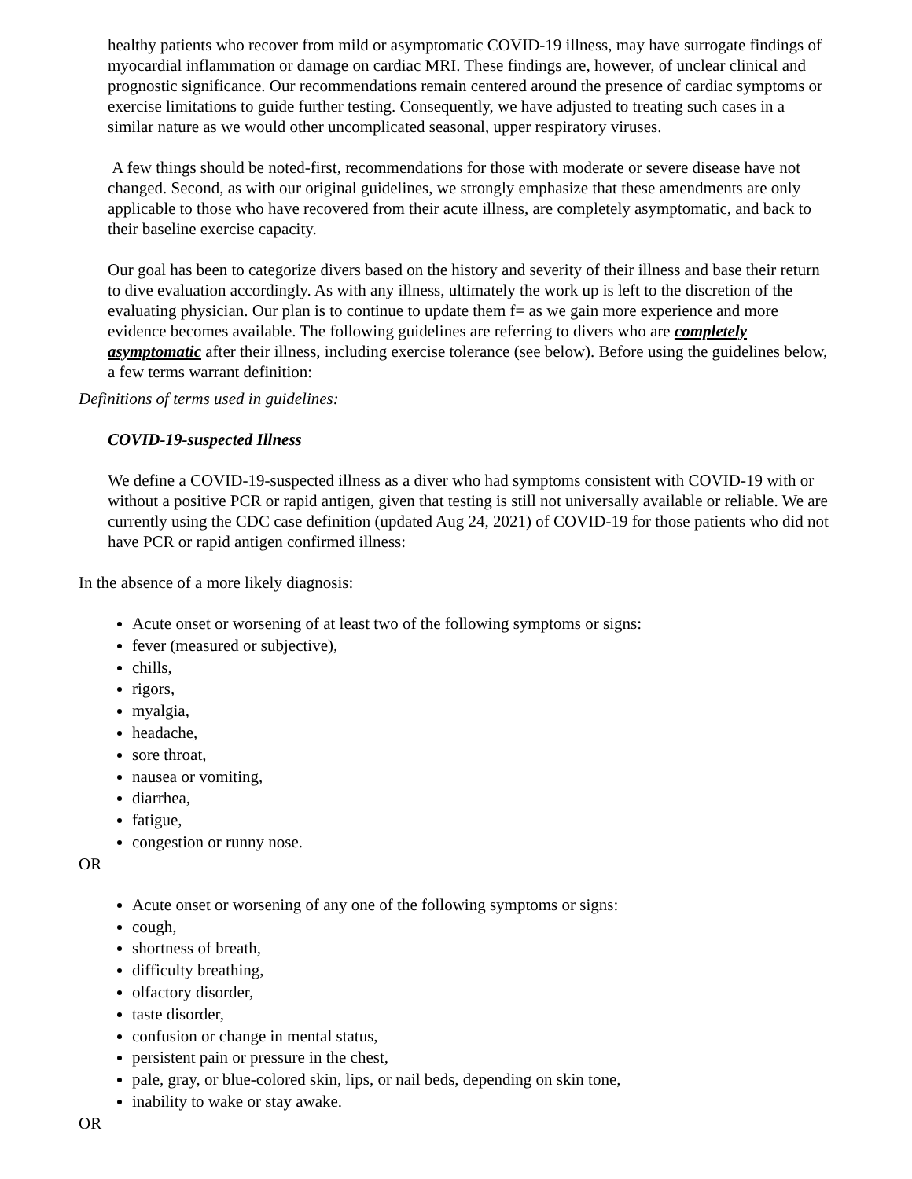healthy patients who recover from mild or asymptomatic COVID-19 illness, may have surrogate findings of myocardial inflammation or damage on cardiac MRI. These findings are, however, of unclear clinical and prognostic significance. Our recommendations remain centered around the presence of cardiac symptoms or exercise limitations to guide further testing. Consequently, we have adjusted to treating such cases in a similar nature as we would other uncomplicated seasonal, upper respiratory viruses.
A few things should be noted-first, recommendations for those with moderate or severe disease have not changed. Second, as with our original guidelines, we strongly emphasize that these amendments are only applicable to those who have recovered from their acute illness, are completely asymptomatic, and back to their baseline exercise capacity.
Our goal has been to categorize divers based on the history and severity of their illness and base their return to dive evaluation accordingly. As with any illness, ultimately the work up is left to the discretion of the evaluating physician. Our plan is to continue to update them f= as we gain more experience and more evidence becomes available. The following guidelines are referring to divers who are completely asymptomatic after their illness, including exercise tolerance (see below). Before using the guidelines below, a few terms warrant definition:
Definitions of terms used in guidelines:
COVID-19-suspected Illness
We define a COVID-19-suspected illness as a diver who had symptoms consistent with COVID-19 with or without a positive PCR or rapid antigen, given that testing is still not universally available or reliable. We are currently using the CDC case definition (updated Aug 24, 2021) of COVID-19 for those patients who did not have PCR or rapid antigen confirmed illness:
In the absence of a more likely diagnosis:
Acute onset or worsening of at least two of the following symptoms or signs:
fever (measured or subjective),
chills,
rigors,
myalgia,
headache,
sore throat,
nausea or vomiting,
diarrhea,
fatigue,
congestion or runny nose.
OR
Acute onset or worsening of any one of the following symptoms or signs:
cough,
shortness of breath,
difficulty breathing,
olfactory disorder,
taste disorder,
confusion or change in mental status,
persistent pain or pressure in the chest,
pale, gray, or blue-colored skin, lips, or nail beds, depending on skin tone,
inability to wake or stay awake.
OR